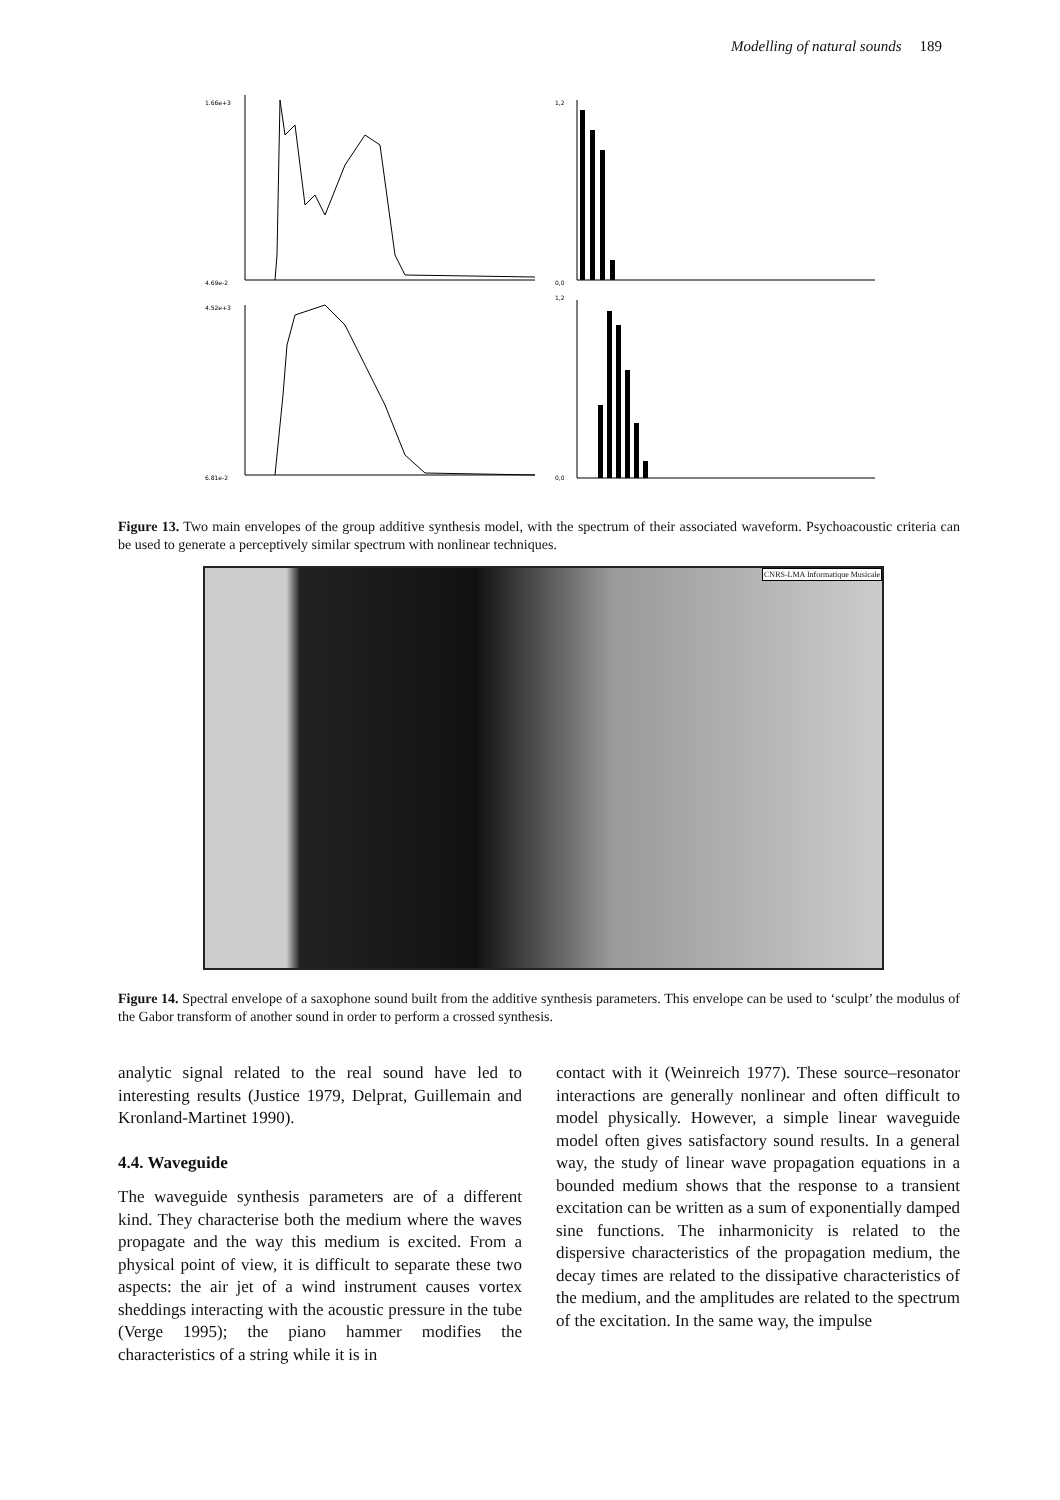Modelling of natural sounds 189
1.66e+3
4.69e-2
4.52e+3
6.81e-2
1,2
0,0
1,2
0,0
Figure 13. Two main envelopes of the group additive synthesis model, with the spectrum of their associated waveform. Psychoacoustic criteria can be used to generate a perceptively similar spectrum with nonlinear techniques.
CNRS-LMA Informatique Musicale
Figure 14. Spectral envelope of a saxophone sound built from the additive synthesis parameters. This envelope can be used to ‘sculpt’ the modulus of the Gabor transform of another sound in order to perform a crossed synthesis.
analytic signal related to the real sound have led to interesting results (Justice 1979, Delprat, Guillemain and Kronland-Martinet 1990).
4.4. Waveguide
The waveguide synthesis parameters are of a different kind. They characterise both the medium where the waves propagate and the way this medium is excited. From a physical point of view, it is difficult to separate these two aspects: the air jet of a wind instrument causes vortex sheddings interacting with the acoustic pressure in the tube (Verge 1995); the piano hammer modifies the characteristics of a string while it is in
contact with it (Weinreich 1977). These source–resonator interactions are generally nonlinear and often difficult to model physically. However, a simple linear waveguide model often gives satisfactory sound results. In a general way, the study of linear wave propagation equations in a bounded medium shows that the response to a transient excitation can be written as a sum of exponentially damped sine functions. The inharmonicity is related to the dispersive characteristics of the propagation medium, the decay times are related to the dissipative characteristics of the medium, and the amplitudes are related to the spectrum of the excitation. In the same way, the impulse